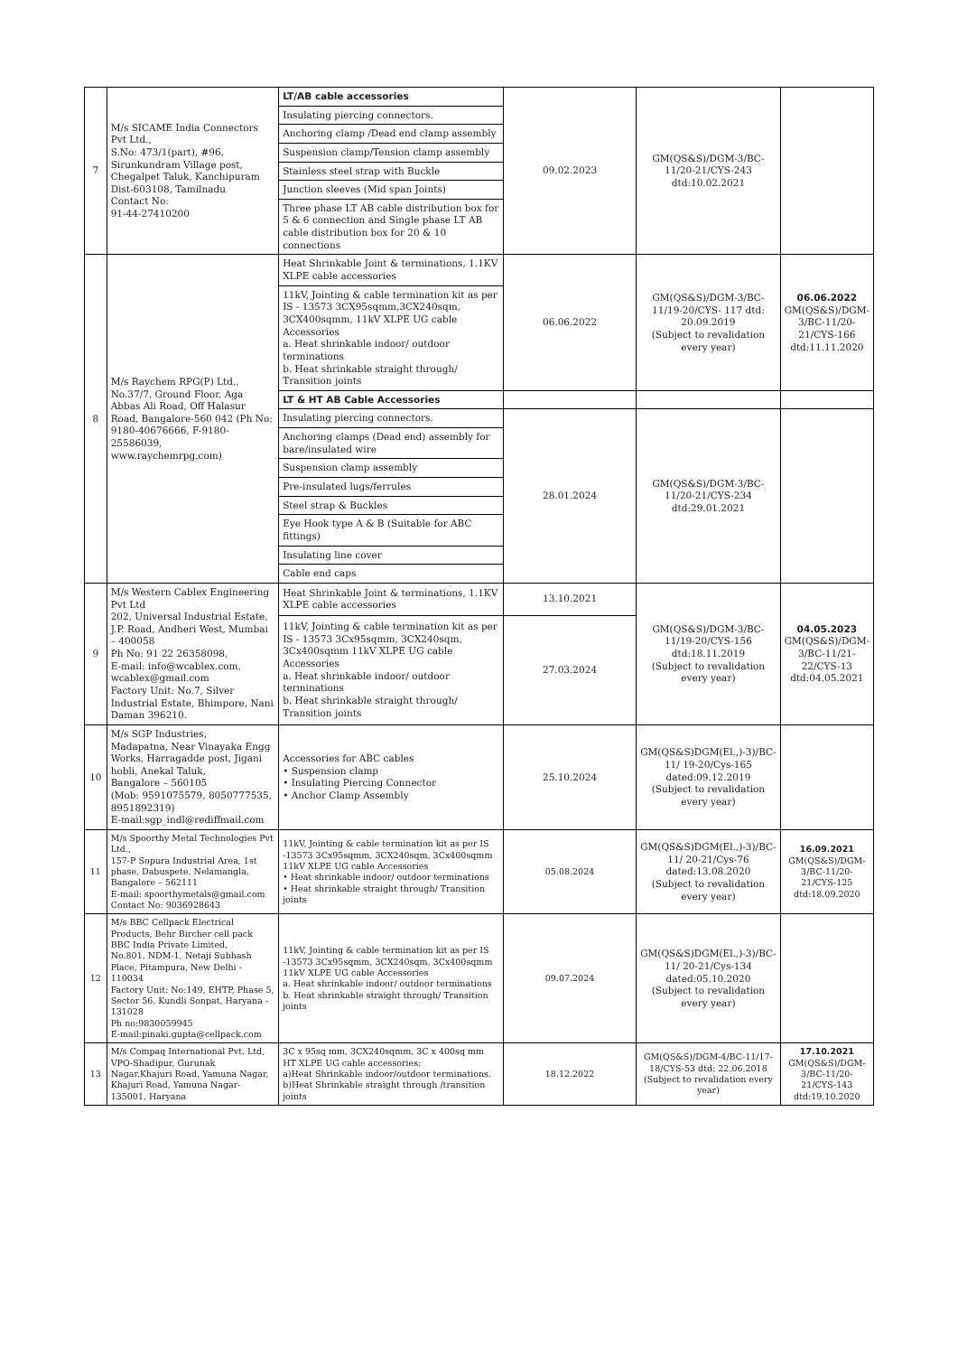| 7 | M/s SICAME India Connectors Pvt Ltd., S.No: 473/1(part), #96, Sirunkundram Village post, Chegalpet Taluk, Kanchipuram Dist-603108, Tamilnadu Contact No: 91-44-27410200 | LT/AB cable accessories | 09.02.2023 | GM(QS&S)/DGM-3/BC-11/20-21/CYS-243 dtd:10.02.2021 | |
| | | Insulating piercing connectors. | | | |
| | | Anchoring clamp /Dead end clamp assembly | | | |
| | | Suspension clamp/Tension clamp assembly | | | |
| | | Stainless steel strap with Buckle | | | |
| | | Junction sleeves (Mid span Joints) | | | |
| | | Three phase LT AB cable distribution box for 5 & 6 connection and Single phase LT AB cable distribution box for 20 & 10 connections | | | |
| 8 | M/s Raychem RPG(P) Ltd., No.37/7, Ground Floor, Aga Abbas Ali Road, Off Halasur Road, Bangalore-560 042 (Ph No: 9180-40676666, F-9180-25586039, www.raychemrpg.com) | Heat Shrinkable Joint & terminations, 1.1KV XLPE cable accessories | 06.06.2022 | GM(QS&S)/DGM-3/BC-11/19-20/CYS- 117 dtd: 20.09.2019 (Subject to revalidation every year) | 06.06.2022 GM(QS&S)/DGM-3/BC-11/20-21/CYS-166 dtd:11.11.2020 |
| | | 11kV, Jointing & cable termination kit as per IS - 13573 3CX95sqmm,3CX240sqm, 3CX400sqmm, 11kV XLPE UG cable Accessories a. Heat shrinkable indoor/ outdoor terminations b. Heat shrinkable straight through/ Transition joints | | | |
| | | LT & HT AB Cable Accessories | | | |
| | | Insulating piercing connectors. | 28.01.2024 | GM(QS&S)/DGM-3/BC-11/20-21/CYS-234 dtd:29.01.2021 | |
| | | Anchoring clamps (Dead end) assembly for bare/insulated wire | | | |
| | | Suspension clamp assembly | | | |
| | | Pre-insulated lugs/ferrules | | | |
| | | Steel strap & Buckles | | | |
| | | Eye Hook type A & B (Suitable for ABC fittings) | | | |
| | | Insulating line cover | | | |
| | | Cable end caps | | | |
| 9 | M/s Western Cablex Engineering Pvt Ltd 202, Universal Industrial Estate, J.P. Road, Andheri West, Mumbai – 400058 Ph No: 91 22 26358098, E-mail: info@wcablex.com, wcablex@gmail.com Factory Unit: No.7, Silver Industrial Estate, Bhimpore, Nani Daman 396210. | Heat Shrinkable Joint & terminations, 1.1KV XLPE cable accessories | 13.10.2021 | GM(QS&S)/DGM-3/BC-11/19-20/CYS-156 dtd:18.11.2019 (Subject to revalidation every year) | 04.05.2023 GM(QS&S)/DGM-3/BC-11/21-22/CYS-13 dtd:04.05.2021 |
| | | 11kV, Jointing & cable termination kit as per IS - 13573 3Cx95sqmm, 3CX240sqm, 3Cx400sqmm 11kV XLPE UG cable Accessories a. Heat shrinkable indoor/ outdoor terminations b. Heat shrinkable straight through/ Transition joints | 27.03.2024 | | |
| 10 | M/s SGP Industries, Madapatna, Near Vinayaka Engg Works, Harragadde post, Jigani hobli, Anekal Taluk, Bangalore – 560105 (Mob: 9591075579, 8050777535, 8951892319) E-mail:sgp_indl@rediffmail.com | Accessories for ABC cables • Suspension clamp • Insulating Piercing Connector • Anchor Clamp Assembly | 25.10.2024 | GM(QS&S)DGM(El.,)-3)/BC-11/ 19-20/Cys-165 dated:09.12.2019 (Subject to revalidation every year) | |
| 11 | M/s Spoorthy Metal Technologies Pvt Ltd., 157-P Sopura Industrial Area, 1st phase, Dabuspete, Nelamangla, Bangalore – 562111 E-mail: spoorthymetals@gmail.com Contact No: 9036928643 | 11kV, Jointing & cable termination kit as per IS -13573 3Cx95sqmm, 3CX240sqm, 3Cx400sqmm 11kV XLPE UG cable Accessories • Heat shrinkable indoor/ outdoor terminations • Heat shrinkable straight through/ Transition joints | 05.08.2024 | GM(QS&S)DGM(El.,)-3)/BC-11/ 20-21/Cys-76 dated:13.08.2020 (Subject to revalidation every year) | 16.09.2021 GM(QS&S)/DGM-3/BC-11/20-21/CYS-125 dtd:18.09.2020 |
| 12 | M/s BBC Cellpack Electrical Products, Behr Bircher cell pack BBC India Private Limited, No.801, NDM-1, Netaji Subhash Place, Pitampura, New Delhi - 110034 Factory Unit: No:149, EHTP, Phase 5, Sector 56, Kundli Sonpat, Haryana - 131028 Ph no:9830059945 E-mail:pinaki.gupta@cellpack.com | 11kV, Jointing & cable termination kit as per IS -13573 3Cx95sqmm, 3CX240sqm, 3Cx400sqmm 11kV XLPE UG cable Accessories a. Heat shrinkable indoor/ outdoor terminations b. Heat shrinkable straight through/ Transition joints | 09.07.2024 | GM(QS&S)DGM(El.,)-3)/BC-11/ 20-21/Cys-134 dated:05.10.2020 (Subject to revalidation every year) | |
| 13 | M/s Compaq International Pvt. Ltd, VPO-Shadipur, Gurunak Nagar,Khajuri Road, Yamuna Nagar, Khajuri Road, Yamuna Nagar-135001, Haryana | 3C x 95sq mm, 3CX240sqmm, 3C x 400sq mm HT XLPE UG cable accessories: a)Heat Shrinkable indoor/outdoor terminations. b)Heat Shrinkable straight through /transition joints | 18.12.2022 | GM(QS&S)/DGM-4/BC-11/17-18/CYS-53 dtd: 22.06.2018 (Subject to revalidation every year) | 17.10.2021 GM(QS&S)/DGM-3/BC-11/20-21/CYS-143 dtd:19.10.2020 |